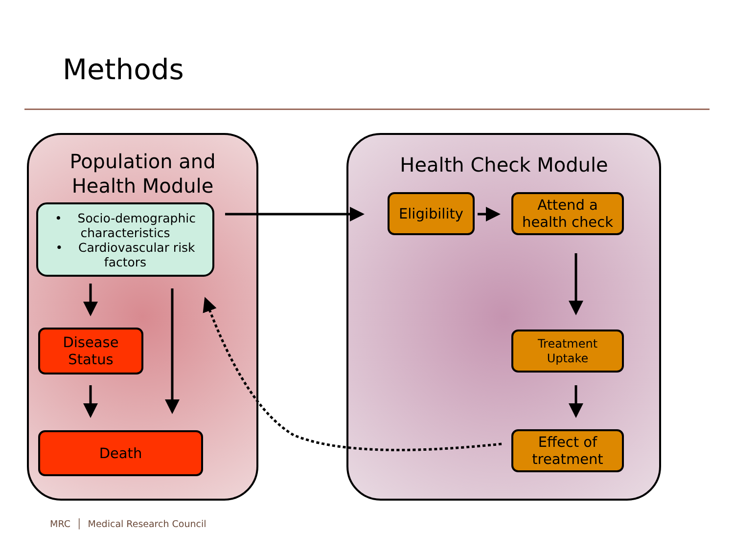Methods
Population and
Health Module
Health Check Module
• Socio-demographic characteristics
• Cardiovascular risk factors
Disease
Status
Death
Eligibility
Attend a
health check
Treatment
Uptake
Effect of
treatment
MRC │ Medical Research Council